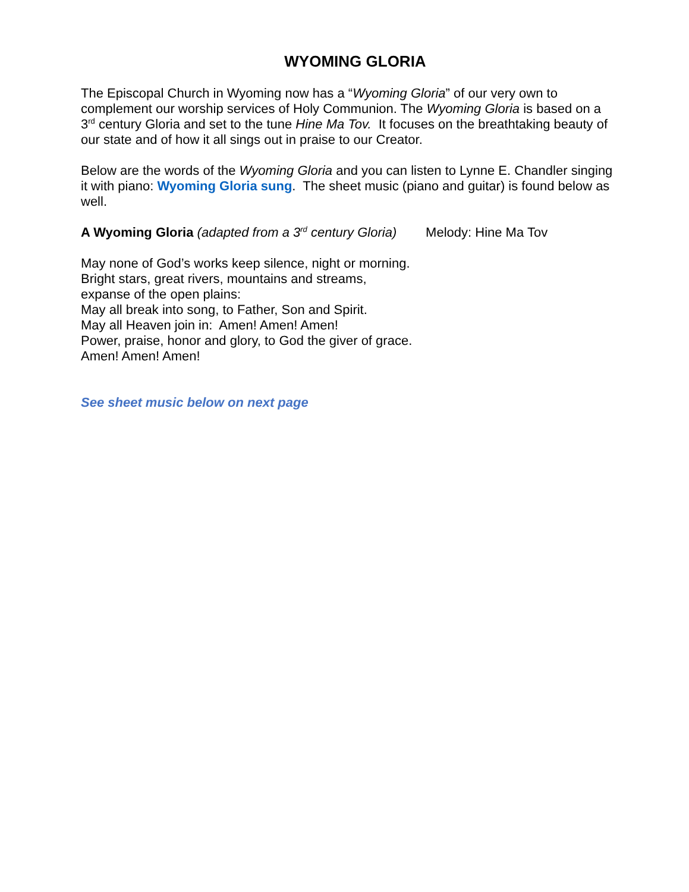WYOMING GLORIA
The Episcopal Church in Wyoming now has a “Wyoming Gloria” of our very own to complement our worship services of Holy Communion. The Wyoming Gloria is based on a 3<sup>rd</sup> century Gloria and set to the tune Hine Ma Tov. It focuses on the breathtaking beauty of our state and of how it all sings out in praise to our Creator.
Below are the words of the Wyoming Gloria and you can listen to Lynne E. Chandler singing it with piano: Wyoming Gloria sung. The sheet music (piano and guitar) is found below as well.
A Wyoming Gloria (adapted from a 3<sup>rd</sup> century Gloria) Melody: Hine Ma Tov
May none of God’s works keep silence, night or morning.
Bright stars, great rivers, mountains and streams,
expanse of the open plains:
May all break into song, to Father, Son and Spirit.
May all Heaven join in: Amen! Amen! Amen!
Power, praise, honor and glory, to God the giver of grace.
Amen! Amen! Amen!
See sheet music below on next page